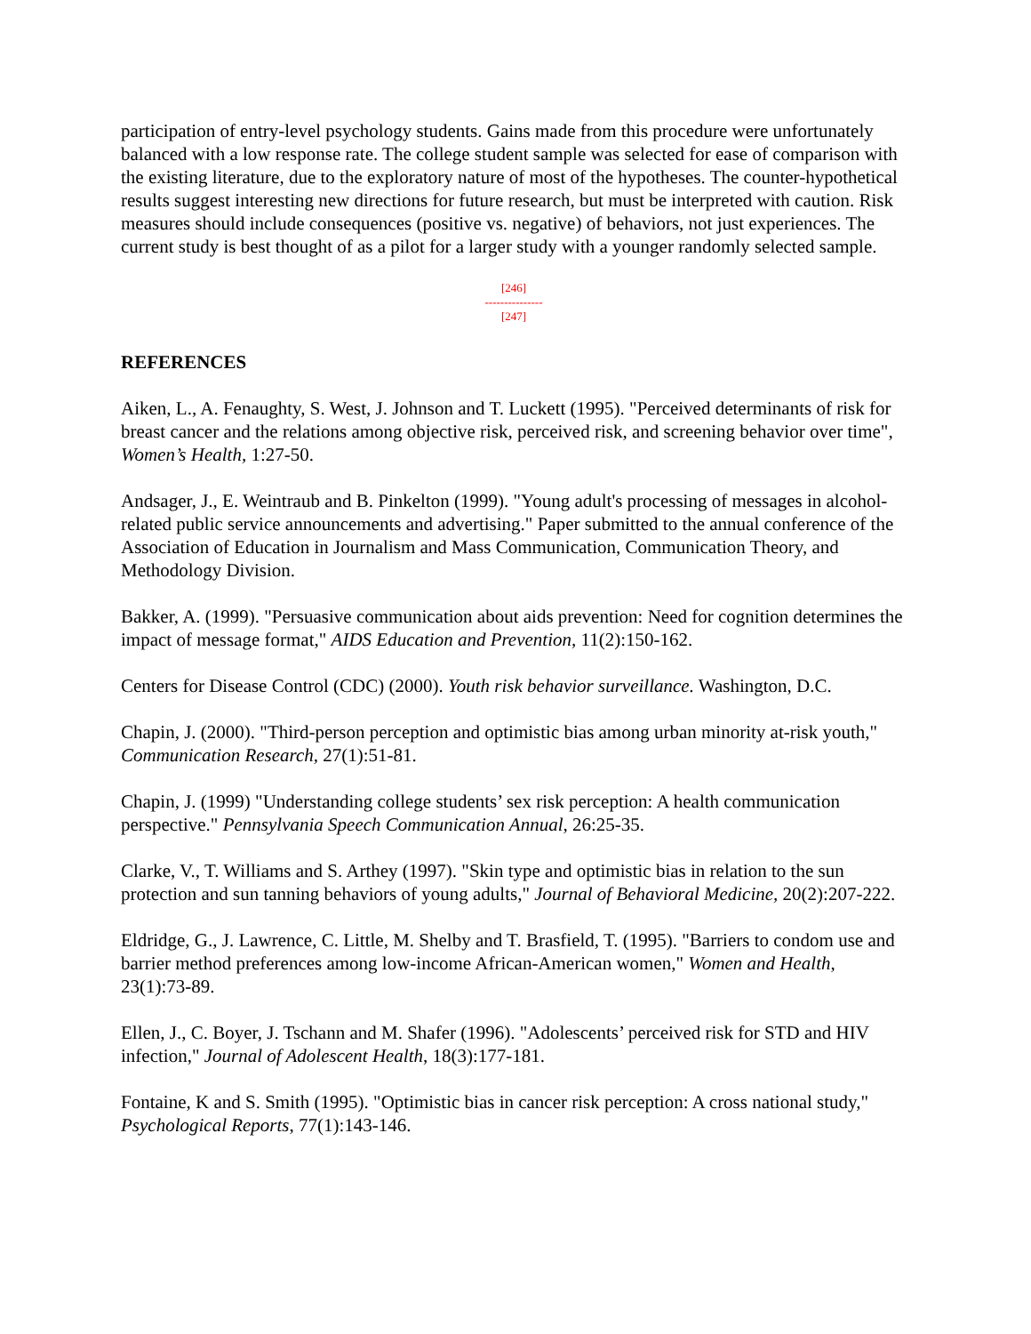participation of entry-level psychology students. Gains made from this procedure were unfortunately balanced with a low response rate. The college student sample was selected for ease of comparison with the existing literature, due to the exploratory nature of most of the hypotheses. The counter-hypothetical results suggest interesting new directions for future research, but must be interpreted with caution. Risk measures should include consequences (positive vs. negative) of behaviors, not just experiences. The current study is best thought of as a pilot for a larger study with a younger randomly selected sample.
[246]
---------------
[247]
REFERENCES
Aiken, L., A. Fenaughty, S. West, J. Johnson and T. Luckett (1995). "Perceived determinants of risk for breast cancer and the relations among objective risk, perceived risk, and screening behavior over time", Women’s Health, 1:27-50.
Andsager, J., E. Weintraub and B. Pinkelton (1999). "Young adult's processing of messages in alcohol-related public service announcements and advertising." Paper submitted to the annual conference of the Association of Education in Journalism and Mass Communication, Communication Theory, and Methodology Division.
Bakker, A. (1999). "Persuasive communication about aids prevention: Need for cognition determines the impact of message format," AIDS Education and Prevention, 11(2):150-162.
Centers for Disease Control (CDC) (2000). Youth risk behavior surveillance. Washington, D.C.
Chapin, J. (2000). "Third-person perception and optimistic bias among urban minority at-risk youth," Communication Research, 27(1):51-81.
Chapin, J. (1999) "Understanding college students’ sex risk perception: A health communication perspective." Pennsylvania Speech Communication Annual, 26:25-35.
Clarke, V., T. Williams and S. Arthey (1997). "Skin type and optimistic bias in relation to the sun protection and sun tanning behaviors of young adults," Journal of Behavioral Medicine, 20(2):207-222.
Eldridge, G., J. Lawrence, C. Little, M. Shelby and T. Brasfield, T. (1995). "Barriers to condom use and barrier method preferences among low-income African-American women," Women and Health, 23(1):73-89.
Ellen, J., C. Boyer, J. Tschann and M. Shafer (1996). "Adolescents’ perceived risk for STD and HIV infection," Journal of Adolescent Health, 18(3):177-181.
Fontaine, K and S. Smith (1995). "Optimistic bias in cancer risk perception: A cross national study," Psychological Reports, 77(1):143-146.